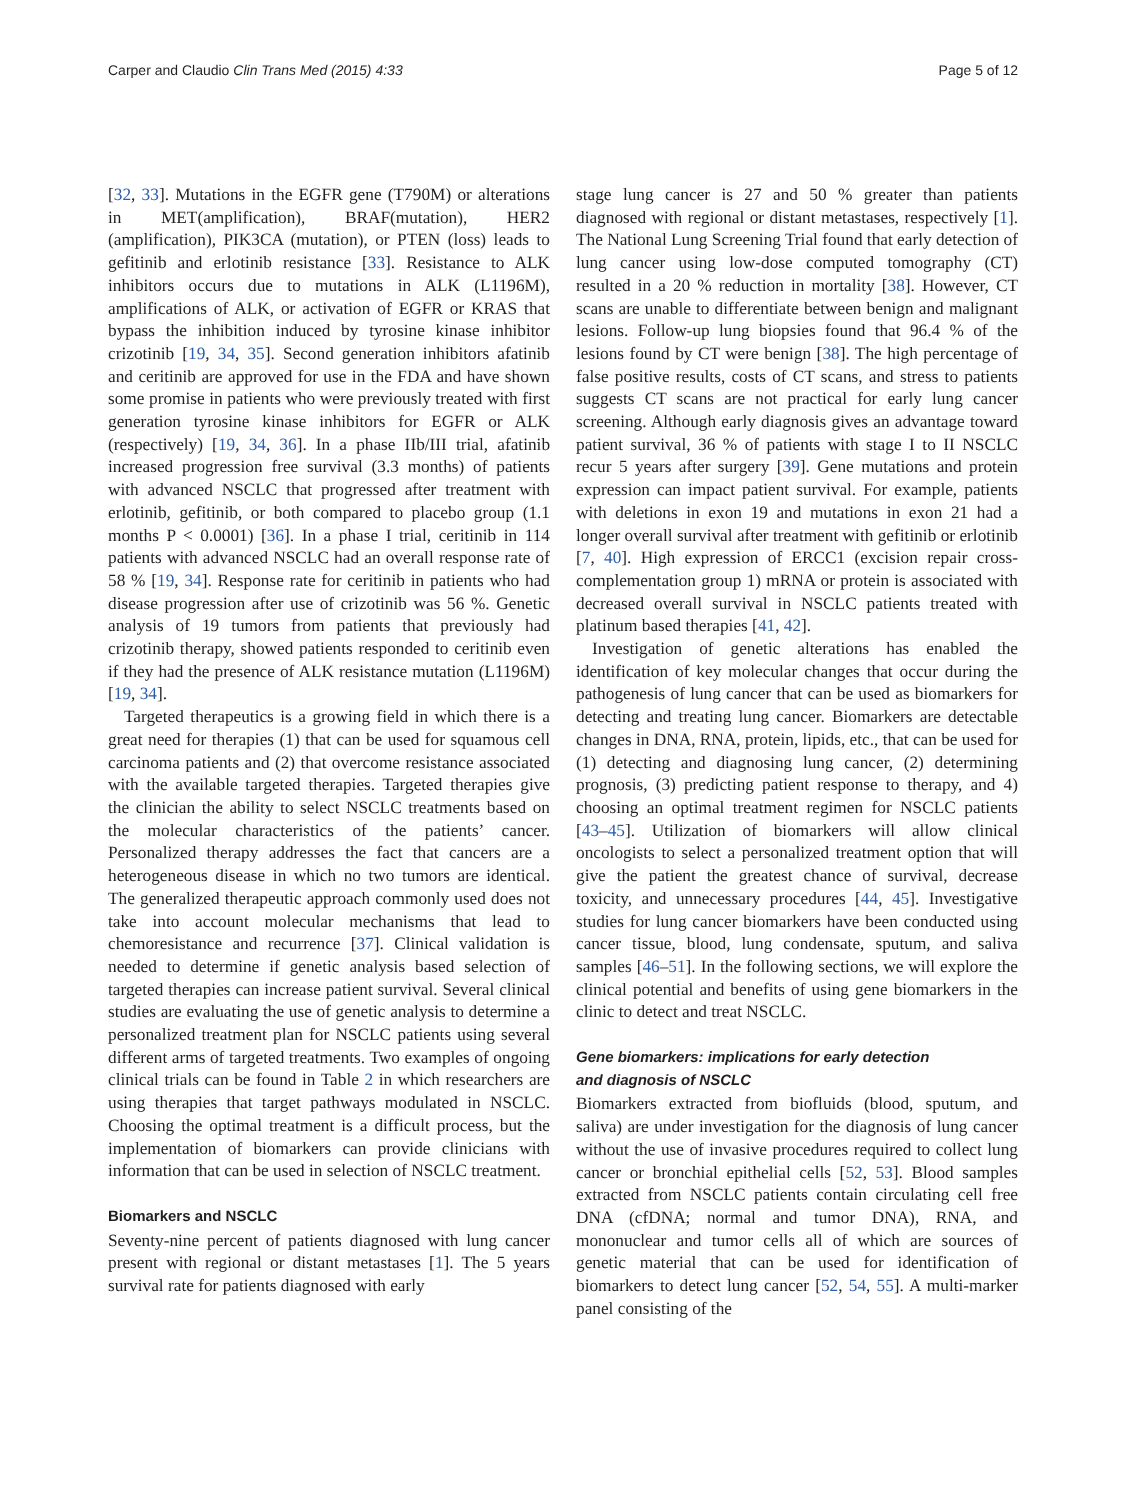Carper and Claudio Clin Trans Med (2015) 4:33 Page 5 of 12
[32, 33]. Mutations in the EGFR gene (T790M) or alterations in MET(amplification), BRAF(mutation), HER2 (amplification), PIK3CA (mutation), or PTEN (loss) leads to gefitinib and erlotinib resistance [33]. Resistance to ALK inhibitors occurs due to mutations in ALK (L1196M), amplifications of ALK, or activation of EGFR or KRAS that bypass the inhibition induced by tyrosine kinase inhibitor crizotinib [19, 34, 35]. Second generation inhibitors afatinib and ceritinib are approved for use in the FDA and have shown some promise in patients who were previously treated with first generation tyrosine kinase inhibitors for EGFR or ALK (respectively) [19, 34, 36]. In a phase IIb/III trial, afatinib increased progression free survival (3.3 months) of patients with advanced NSCLC that progressed after treatment with erlotinib, gefitinib, or both compared to placebo group (1.1 months P < 0.0001) [36]. In a phase I trial, ceritinib in 114 patients with advanced NSCLC had an overall response rate of 58 % [19, 34]. Response rate for ceritinib in patients who had disease progression after use of crizotinib was 56 %. Genetic analysis of 19 tumors from patients that previously had crizotinib therapy, showed patients responded to ceritinib even if they had the presence of ALK resistance mutation (L1196M) [19, 34].
Targeted therapeutics is a growing field in which there is a great need for therapies (1) that can be used for squamous cell carcinoma patients and (2) that overcome resistance associated with the available targeted therapies. Targeted therapies give the clinician the ability to select NSCLC treatments based on the molecular characteristics of the patients’ cancer. Personalized therapy addresses the fact that cancers are a heterogeneous disease in which no two tumors are identical. The generalized therapeutic approach commonly used does not take into account molecular mechanisms that lead to chemoresistance and recurrence [37]. Clinical validation is needed to determine if genetic analysis based selection of targeted therapies can increase patient survival. Several clinical studies are evaluating the use of genetic analysis to determine a personalized treatment plan for NSCLC patients using several different arms of targeted treatments. Two examples of ongoing clinical trials can be found in Table 2 in which researchers are using therapies that target pathways modulated in NSCLC. Choosing the optimal treatment is a difficult process, but the implementation of biomarkers can provide clinicians with information that can be used in selection of NSCLC treatment.
Biomarkers and NSCLC
Seventy-nine percent of patients diagnosed with lung cancer present with regional or distant metastases [1]. The 5 years survival rate for patients diagnosed with early
stage lung cancer is 27 and 50 % greater than patients diagnosed with regional or distant metastases, respectively [1]. The National Lung Screening Trial found that early detection of lung cancer using low-dose computed tomography (CT) resulted in a 20 % reduction in mortality [38]. However, CT scans are unable to differentiate between benign and malignant lesions. Follow-up lung biopsies found that 96.4 % of the lesions found by CT were benign [38]. The high percentage of false positive results, costs of CT scans, and stress to patients suggests CT scans are not practical for early lung cancer screening. Although early diagnosis gives an advantage toward patient survival, 36 % of patients with stage I to II NSCLC recur 5 years after surgery [39]. Gene mutations and protein expression can impact patient survival. For example, patients with deletions in exon 19 and mutations in exon 21 had a longer overall survival after treatment with gefitinib or erlotinib [7, 40]. High expression of ERCC1 (excision repair cross-complementation group 1) mRNA or protein is associated with decreased overall survival in NSCLC patients treated with platinum based therapies [41, 42].
Investigation of genetic alterations has enabled the identification of key molecular changes that occur during the pathogenesis of lung cancer that can be used as biomarkers for detecting and treating lung cancer. Biomarkers are detectable changes in DNA, RNA, protein, lipids, etc., that can be used for (1) detecting and diagnosing lung cancer, (2) determining prognosis, (3) predicting patient response to therapy, and 4) choosing an optimal treatment regimen for NSCLC patients [43–45]. Utilization of biomarkers will allow clinical oncologists to select a personalized treatment option that will give the patient the greatest chance of survival, decrease toxicity, and unnecessary procedures [44, 45]. Investigative studies for lung cancer biomarkers have been conducted using cancer tissue, blood, lung condensate, sputum, and saliva samples [46–51]. In the following sections, we will explore the clinical potential and benefits of using gene biomarkers in the clinic to detect and treat NSCLC.
Gene biomarkers: implications for early detection
and diagnosis of NSCLC
Biomarkers extracted from biofluids (blood, sputum, and saliva) are under investigation for the diagnosis of lung cancer without the use of invasive procedures required to collect lung cancer or bronchial epithelial cells [52, 53]. Blood samples extracted from NSCLC patients contain circulating cell free DNA (cfDNA; normal and tumor DNA), RNA, and mononuclear and tumor cells all of which are sources of genetic material that can be used for identification of biomarkers to detect lung cancer [52, 54, 55]. A multi-marker panel consisting of the